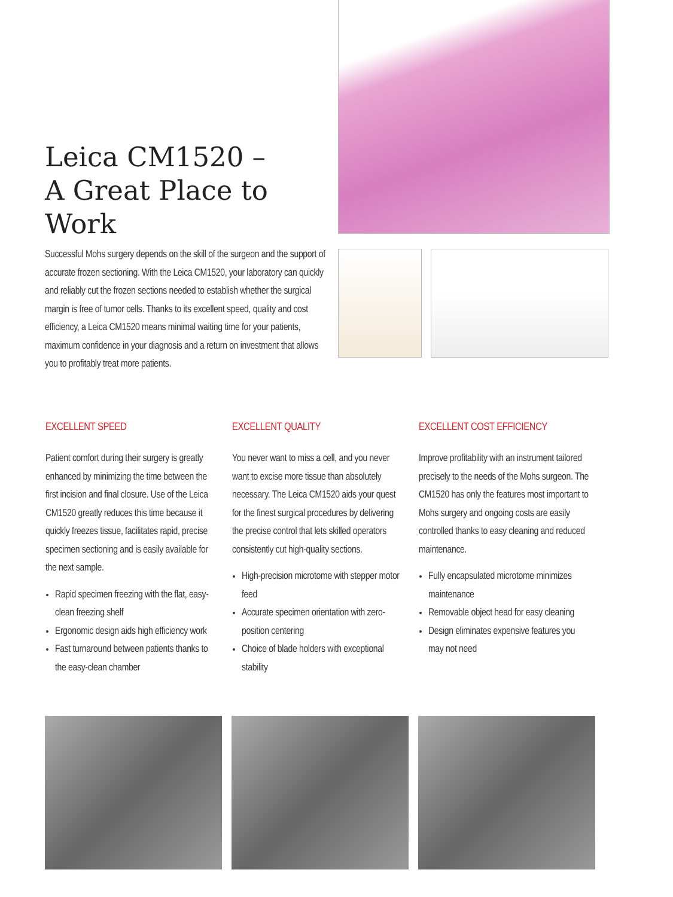Leica CM1520 –
A Great Place to Work
Successful Mohs surgery depends on the skill of the surgeon and the support of accurate frozen sectioning. With the Leica CM1520, your laboratory can quickly and reliably cut the frozen sections needed to establish whether the surgical margin is free of tumor cells. Thanks to its excellent speed, quality and cost efficiency, a Leica CM1520 means minimal waiting time for your patients, maximum confidence in your diagnosis and a return on investment that allows you to profitably treat more patients.
EXCELLENT SPEED
Patient comfort during their surgery is greatly enhanced by minimizing the time between the first incision and final closure. Use of the Leica CM1520 greatly reduces this time because it quickly freezes tissue, facilitates rapid, precise specimen sectioning and is easily available for the next sample.
Rapid specimen freezing with the flat, easy-clean freezing shelf
Ergonomic design aids high efficiency work
Fast turnaround between patients thanks to the easy-clean chamber
EXCELLENT QUALITY
You never want to miss a cell, and you never want to excise more tissue than absolutely necessary. The Leica CM1520 aids your quest for the finest surgical procedures by delivering the precise control that lets skilled operators consistently cut high-quality sections.
High-precision microtome with stepper motor feed
Accurate specimen orientation with zero-position centering
Choice of blade holders with exceptional stability
EXCELLENT COST EFFICIENCY
Improve profitability with an instrument tailored precisely to the needs of the Mohs surgeon. The CM1520 has only the features most important to Mohs surgery and ongoing costs are easily controlled thanks to easy cleaning and reduced maintenance.
Fully encapsulated microtome minimizes maintenance
Removable object head for easy cleaning
Design eliminates expensive features you may not need